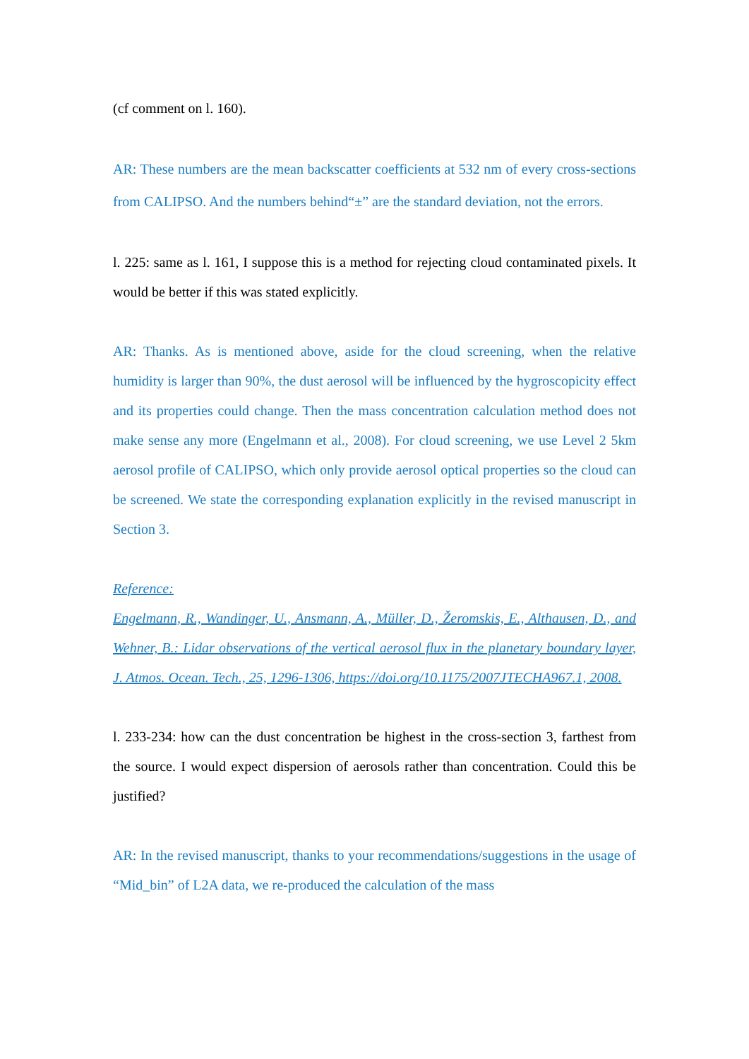(cf comment on l. 160).
AR: These numbers are the mean backscatter coefficients at 532 nm of every cross-sections from CALIPSO. And the numbers behind“±” are the standard deviation, not the errors.
l. 225: same as l. 161, I suppose this is a method for rejecting cloud contaminated pixels. It would be better if this was stated explicitly.
AR: Thanks. As is mentioned above, aside for the cloud screening, when the relative humidity is larger than 90%, the dust aerosol will be influenced by the hygroscopicity effect and its properties could change. Then the mass concentration calculation method does not make sense any more (Engelmann et al., 2008). For cloud screening, we use Level 2 5km aerosol profile of CALIPSO, which only provide aerosol optical properties so the cloud can be screened. We state the corresponding explanation explicitly in the revised manuscript in Section 3.
Reference:
Engelmann, R., Wandinger, U., Ansmann, A., Müller, D., Žeromskis, E., Althausen, D., and Wehner, B.: Lidar observations of the vertical aerosol flux in the planetary boundary layer, J. Atmos. Ocean. Tech., 25, 1296-1306, https://doi.org/10.1175/2007JTECHA967.1, 2008.
l. 233-234: how can the dust concentration be highest in the cross-section 3, farthest from the source. I would expect dispersion of aerosols rather than concentration. Could this be justified?
AR: In the revised manuscript, thanks to your recommendations/suggestions in the usage of “Mid_bin” of L2A data, we re-produced the calculation of the mass